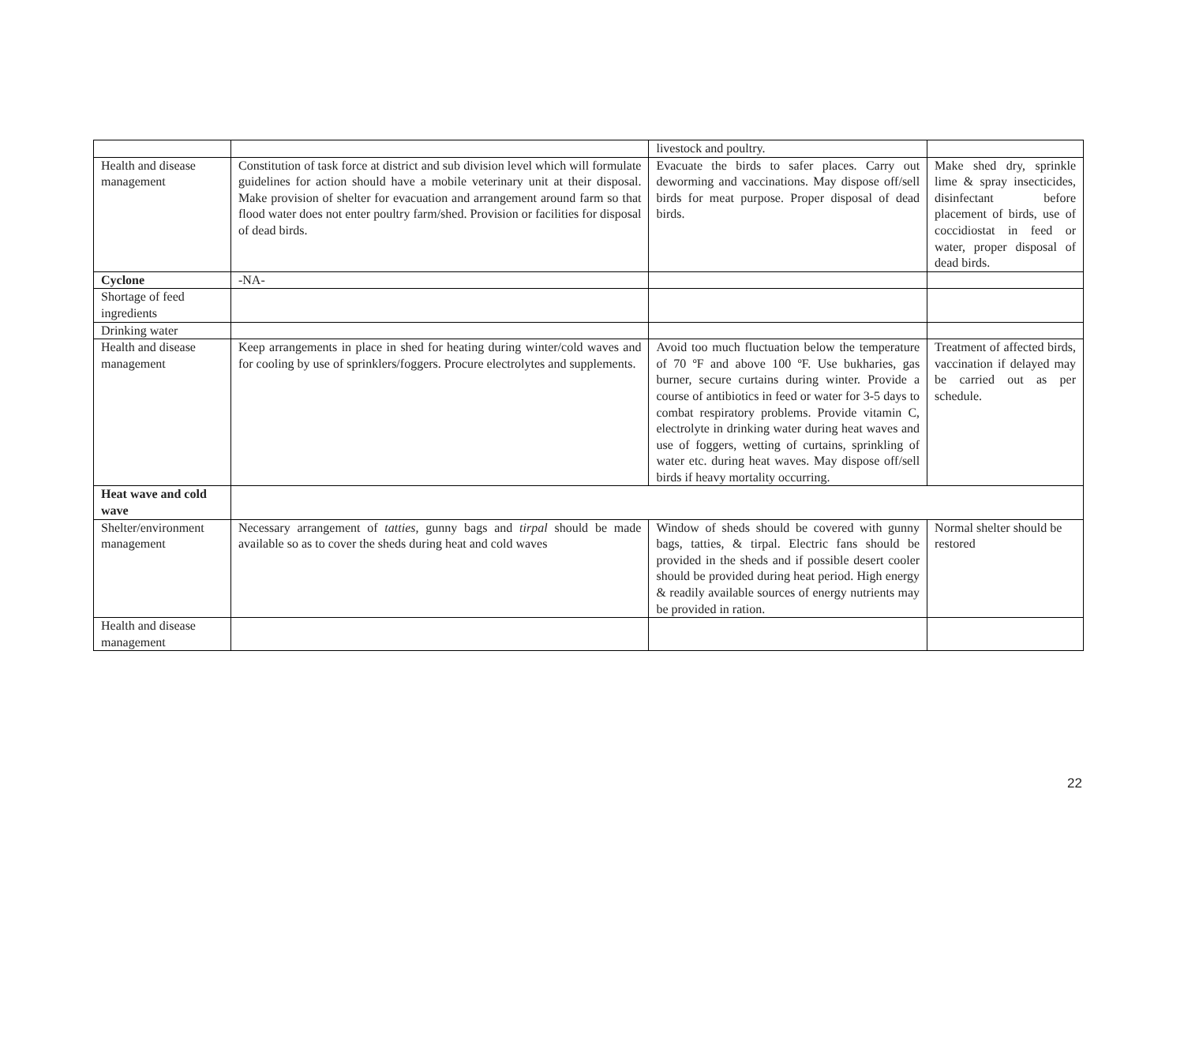| | | livestock and poultry. | |
| Health and disease management | Constitution of task force at district and sub division level which will formulate guidelines for action should have a mobile veterinary unit at their disposal. Make provision of shelter for evacuation and arrangement around farm so that flood water does not enter poultry farm/shed. Provision or facilities for disposal of dead birds. | Evacuate the birds to safer places. Carry out deworming and vaccinations. May dispose off/sell birds for meat purpose. Proper disposal of dead birds. | Make shed dry, sprinkle lime & spray insecticides, disinfectant before placement of birds, use of coccidiostat in feed or water, proper disposal of dead birds. |
| Cyclone | -NA- | | |
| Shortage of feed ingredients | | | |
| Drinking water | | | |
| Health and disease management | Keep arrangements in place in shed for heating during winter/cold waves and for cooling by use of sprinklers/foggers. Procure electrolytes and supplements. | Avoid too much fluctuation below the temperature of 70 ºF and above 100 ºF. Use bukharies, gas burner, secure curtains during winter. Provide a course of antibiotics in feed or water for 3-5 days to combat respiratory problems. Provide vitamin C, electrolyte in drinking water during heat waves and use of foggers, wetting of curtains, sprinkling of water etc. during heat waves. May dispose off/sell birds if heavy mortality occurring. | Treatment of affected birds, vaccination if delayed may be carried out as per schedule. |
| Heat wave and cold wave | | | |
| Shelter/environment management | Necessary arrangement of tatties , gunny bags and tirpal should be made available so as to cover the sheds during heat and cold waves | Window of sheds should be covered with gunny bags, tatties, & tirpal. Electric fans should be provided in the sheds and if possible desert cooler should be provided during heat period. High energy & readily available sources of energy nutrients may be provided in ration. | Normal shelter should be restored |
| Health and disease management | | | |
22